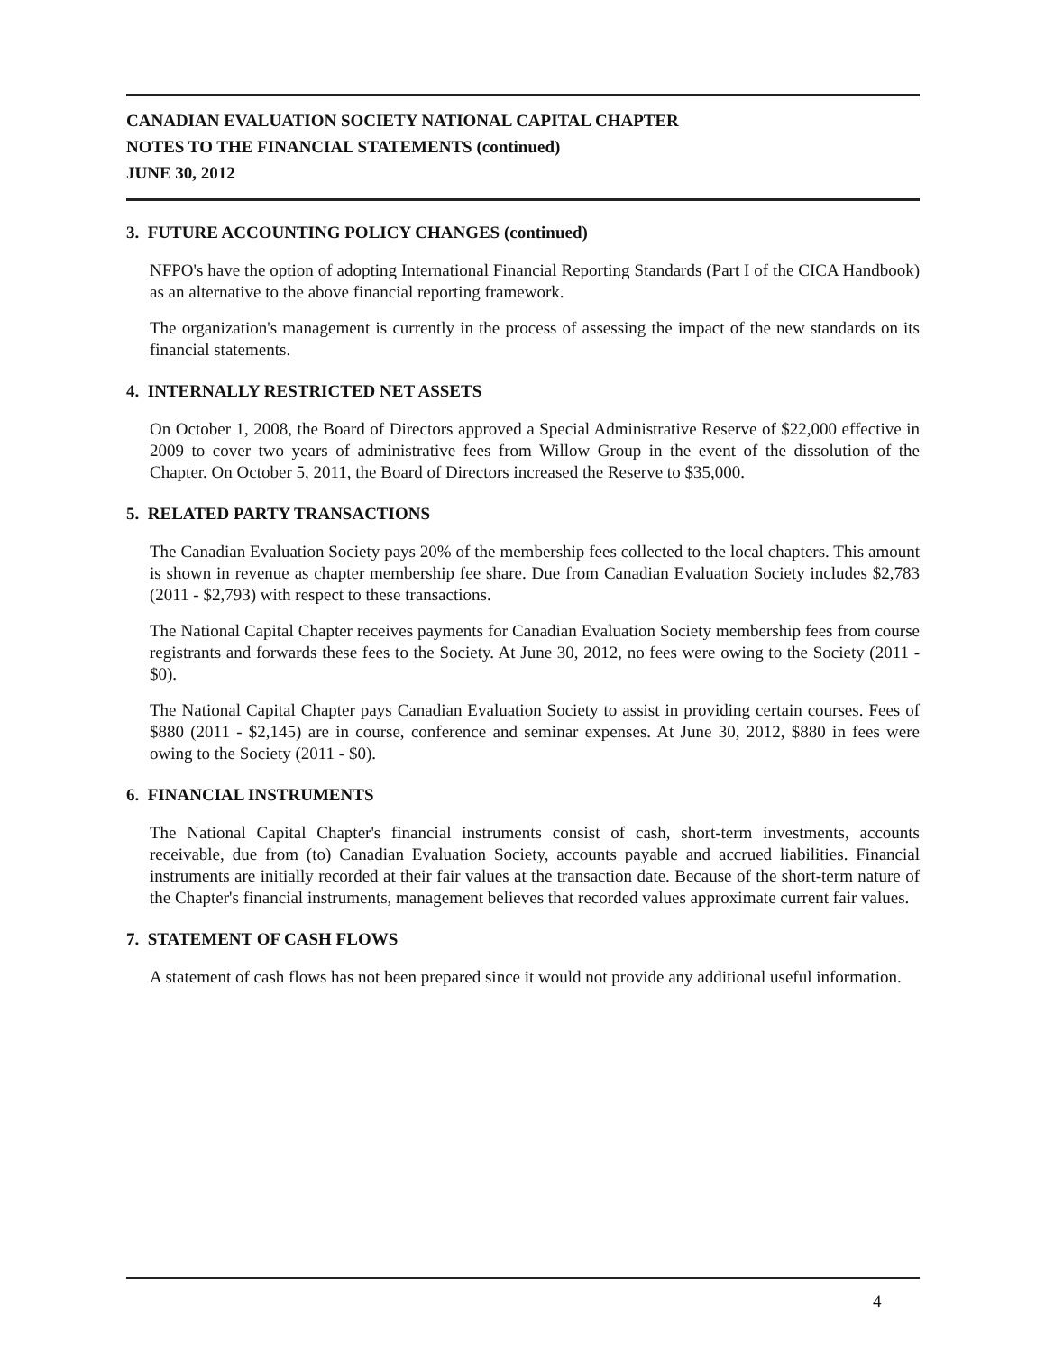CANADIAN EVALUATION SOCIETY NATIONAL CAPITAL CHAPTER
NOTES TO THE FINANCIAL STATEMENTS (continued)
JUNE 30, 2012
3. FUTURE ACCOUNTING POLICY CHANGES (continued)
NFPO's have the option of adopting International Financial Reporting Standards (Part I of the CICA Handbook) as an alternative to the above financial reporting framework.
The organization's management is currently in the process of assessing the impact of the new standards on its financial statements.
4. INTERNALLY RESTRICTED NET ASSETS
On October 1, 2008, the Board of Directors approved a Special Administrative Reserve of $22,000 effective in 2009 to cover two years of administrative fees from Willow Group in the event of the dissolution of the Chapter. On October 5, 2011, the Board of Directors increased the Reserve to $35,000.
5. RELATED PARTY TRANSACTIONS
The Canadian Evaluation Society pays 20% of the membership fees collected to the local chapters. This amount is shown in revenue as chapter membership fee share. Due from Canadian Evaluation Society includes $2,783 (2011 - $2,793) with respect to these transactions.
The National Capital Chapter receives payments for Canadian Evaluation Society membership fees from course registrants and forwards these fees to the Society. At June 30, 2012, no fees were owing to the Society (2011 - $0).
The National Capital Chapter pays Canadian Evaluation Society to assist in providing certain courses. Fees of $880 (2011 - $2,145) are in course, conference and seminar expenses. At June 30, 2012, $880 in fees were owing to the Society (2011 - $0).
6. FINANCIAL INSTRUMENTS
The National Capital Chapter's financial instruments consist of cash, short-term investments, accounts receivable, due from (to) Canadian Evaluation Society, accounts payable and accrued liabilities. Financial instruments are initially recorded at their fair values at the transaction date. Because of the short-term nature of the Chapter's financial instruments, management believes that recorded values approximate current fair values.
7. STATEMENT OF CASH FLOWS
A statement of cash flows has not been prepared since it would not provide any additional useful information.
4